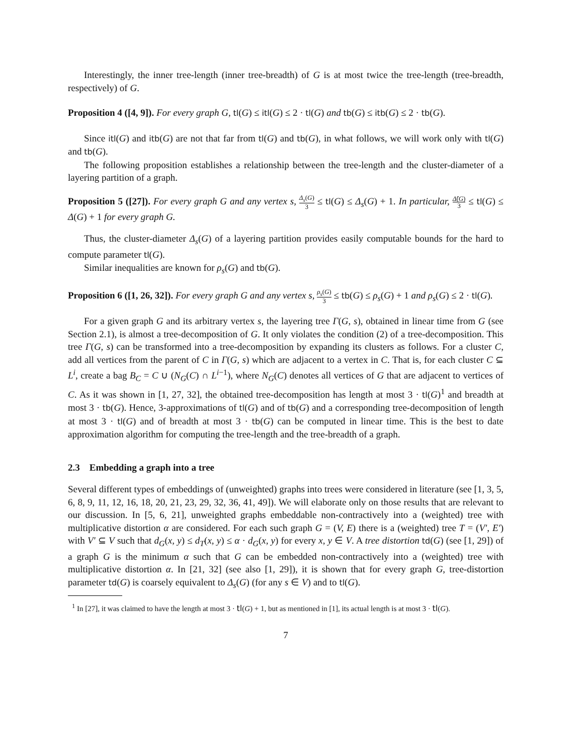Interestingly, the inner tree-length (inner tree-breadth) of G is at most twice the tree-length (tree-breadth, respectively) of G.
Proposition 4 ([4, 9]). For every graph G, tl(G) ≤ itl(G) ≤ 2 · tl(G) and tb(G) ≤ itb(G) ≤ 2 · tb(G).
Since itl(G) and itb(G) are not that far from tl(G) and tb(G), in what follows, we will work only with tl(G) and tb(G).
The following proposition establishes a relationship between the tree-length and the cluster-diameter of a layering partition of a graph.
Proposition 5 ([27]). For every graph G and any vertex s, Δ<sub>s</sub>(G) 3 ≤ tl(G) ≤ Δ<sub>s</sub>(G) + 1. In particular, Δ̂(G) 3 ≤ tl(G) ≤ Δ(G) + 1 for every graph G.
Thus, the cluster-diameter Δ<sub>s</sub>(G) of a layering partition provides easily computable bounds for the hard to compute parameter tl(G).
Similar inequalities are known for ρ<sub>s</sub>(G) and tb(G).
Proposition 6 ([1, 26, 32]). For every graph G and any vertex s, ρ<sub>s</sub>(G) 3 ≤ tb(G) ≤ ρ<sub>s</sub>(G) + 1 and ρ<sub>s</sub>(G) ≤ 2 · tl(G).
For a given graph G and its arbitrary vertex s, the layering tree Γ(G, s), obtained in linear time from G (see Section 2.1), is almost a tree-decomposition of G. It only violates the condition (2) of a tree-decomposition. This tree Γ(G, s) can be transformed into a tree-decomposition by expanding its clusters as follows. For a cluster C, add all vertices from the parent of C in Γ(G, s) which are adjacent to a vertex in C. That is, for each cluster C ⊆ L<sup>i</sup>, create a bag B<sub>C</sub> = C ∪ (N<sub>G</sub>(C) ∩ L<sup>i−1</sup>), where N<sub>G</sub>(C) denotes all vertices of G that are adjacent to vertices of C. As it was shown in [1, 27, 32], the obtained tree-decomposition has length at most 3 · tl(G)<sup>1</sup> and breadth at most 3 · tb(G). Hence, 3-approximations of tl(G) and of tb(G) and a corresponding tree-decomposition of length at most 3 · tl(G) and of breadth at most 3 · tb(G) can be computed in linear time. This is the best to date approximation algorithm for computing the tree-length and the tree-breadth of a graph.
2.3 Embedding a graph into a tree
Several different types of embeddings of (unweighted) graphs into trees were considered in literature (see [1, 3, 5, 6, 8, 9, 11, 12, 16, 18, 20, 21, 23, 29, 32, 36, 41, 49]). We will elaborate only on those results that are relevant to our discussion. In [5, 6, 21], unweighted graphs embeddable non-contractively into a (weighted) tree with multiplicative distortion α are considered. For each such graph G = (V, E) there is a (weighted) tree T = (V′, E′) with V′ ⊆ V such that d<sub>G</sub>(x, y) ≤ d<sub>T</sub>(x, y) ≤ α · d<sub>G</sub>(x, y) for every x, y ∈ V. A tree distortion td(G) (see [1, 29]) of a graph G is the minimum α such that G can be embedded non-contractively into a (weighted) tree with multiplicative distortion α. In [21, 32] (see also [1, 29]), it is shown that for every graph G, tree-distortion parameter td(G) is coarsely equivalent to Δ<sub>s</sub>(G) (for any s ∈ V) and to tl(G).
<sup>1</sup> In [27], it was claimed to have the length at most 3 · tl(G) + 1, but as mentioned in [1], its actual length is at most 3 · tl(G).
7